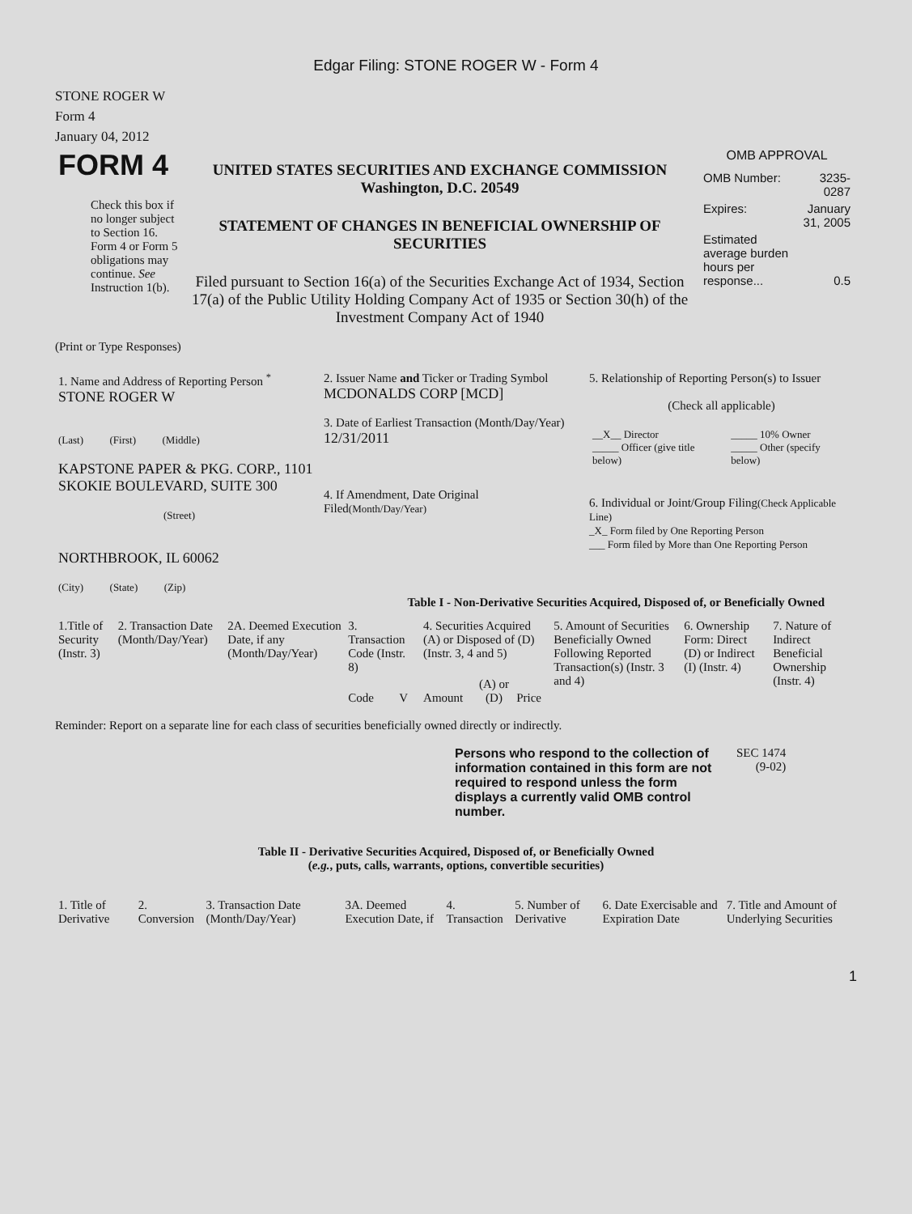Edgar Filing: STONE ROGER W - Form 4
STONE ROGER W
Form 4
January 04, 2012
| FORM 4 Check this box if no longer subject to Section 16. Form 4 or Form 5 obligations may continue. See Instruction 1(b). | UNITED STATES SECURITIES AND EXCHANGE COMMISSION Washington, D.C. 20549 STATEMENT OF CHANGES IN BENEFICIAL OWNERSHIP OF SECURITIES Filed pursuant to Section 16(a) of the Securities Exchange Act of 1934, Section 17(a) of the Public Utility Holding Company Act of 1935 or Section 30(h) of the Investment Company Act of 1940 | OMB APPROVAL / OMB Number: / 3235-0287 / / Expires: / January 31, 2005 / / Estimated average burden hours per response... / 0.5 / |
(Print or Type Responses)
| 1. Name and Address of Reporting Person <sup>*</sup> STONE ROGER W (Last) (First) (Middle) KAPSTONE PAPER & PKG. CORP., 1101 SKOKIE BOULEVARD, SUITE 300 (Street) NORTHBROOK, IL 60062 (City) (State) (Zip) | 2. Issuer Name and Ticker or Trading Symbol MCDONALDS CORP [MCD] 3. Date of Earliest Transaction (Month/Day/Year) 12/31/2011 4. If Amendment, Date Original Filed (Month/Day/Year) | 5. Relationship of Reporting Person(s) to Issuer (Check all applicable) / __X__ Director _____ Officer (give title below) / _____ 10% Owner _____ Other (specify below) / 6. Individual or Joint/Group Filing (Check Applicable Line) _X_ Form filed by One Reporting Person ___ Form filed by More than One Reporting Person |
Table I - Non-Derivative Securities Acquired, Disposed of, or Beneficially Owned
| 1.Title of Security (Instr. 3) | 2. Transaction Date (Month/Day/Year) | 2A. Deemed Execution Date, if any (Month/Day/Year) | 3. Transaction Code (Instr. 8) | | 4. Securities Acquired (A) or Disposed of (D) (Instr. 3, 4 and 5) | | | 5. Amount of Securities Beneficially Owned Following Reported Transaction(s) (Instr. 3 and 4) | 6. Ownership Form: Direct (D) or Indirect (I) (Instr. 4) | 7. Nature of Indirect Beneficial Ownership (Instr. 4) |
| | | | Code | V | Amount | (A) or (D) | Price | | | |
Reminder: Report on a separate line for each class of securities beneficially owned directly or indirectly.
| Persons who respond to the collection of information contained in this form are not required to respond unless the form displays a currently valid OMB control number. | SEC 1474 (9-02) |
Table II - Derivative Securities Acquired, Disposed of, or Beneficially Owned
(e.g., puts, calls, warrants, options, convertible securities)
| 1. Title of Derivative | 2. Conversion | 3. Transaction Date (Month/Day/Year) | 3A. Deemed Execution Date, if | 4. Transaction | 5. Number of Derivative | 6. Date Exercisable and Expiration Date | 7. Title and Amount of Underlying Securities |
1